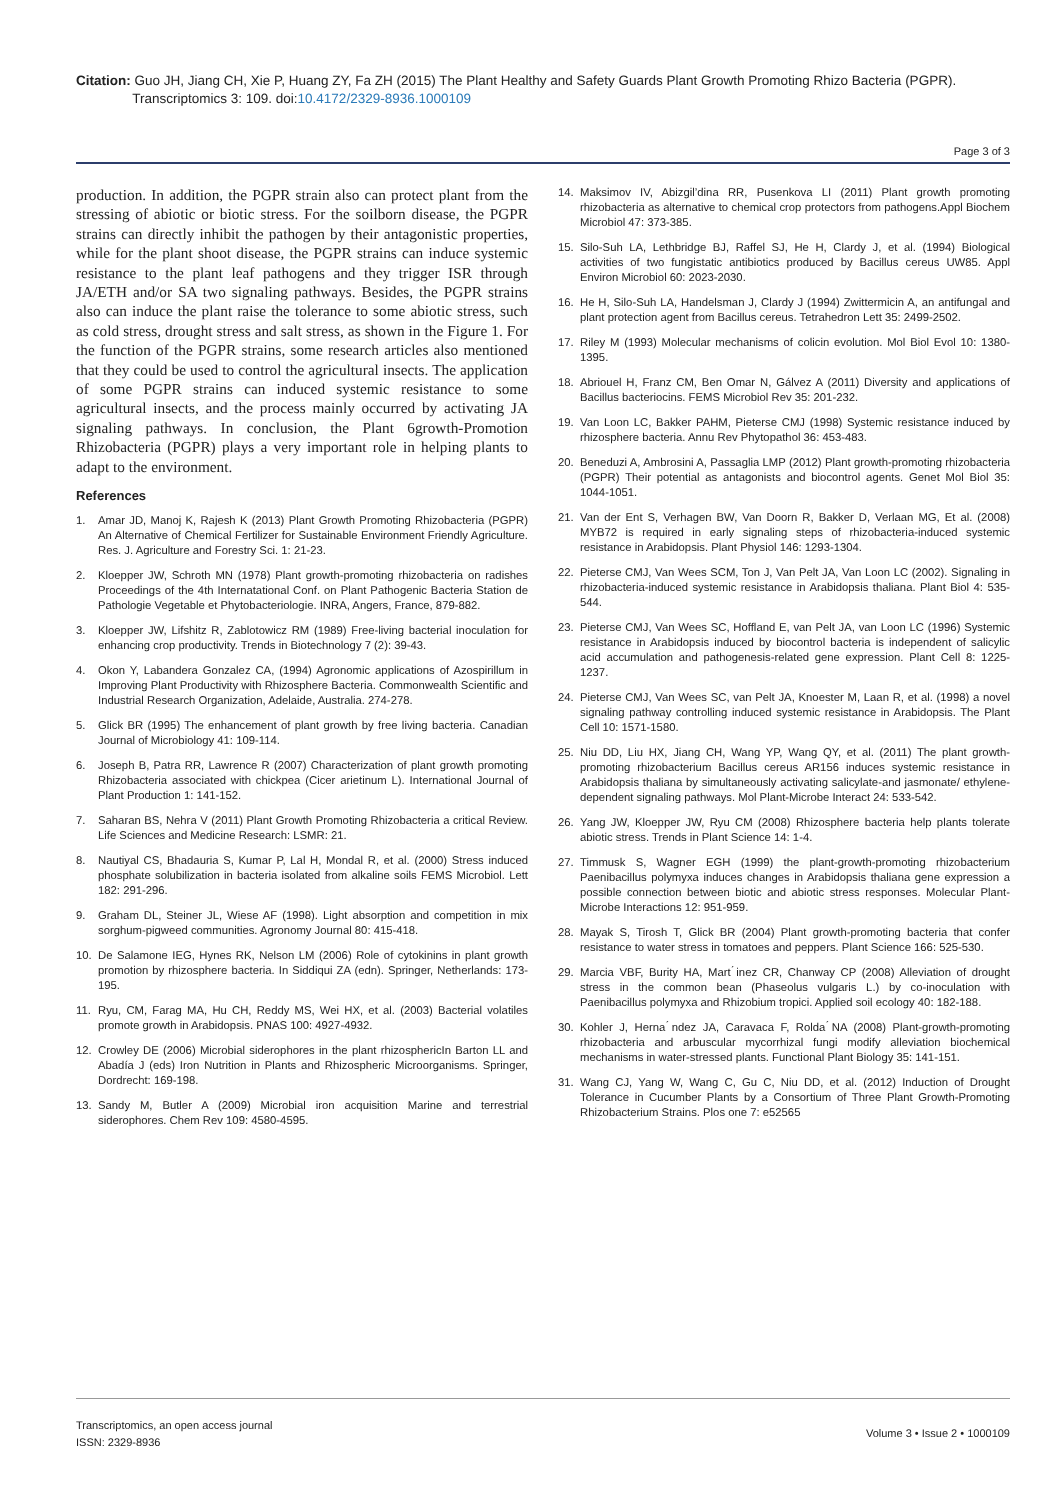Citation: Guo JH, Jiang CH, Xie P, Huang ZY, Fa ZH (2015) The Plant Healthy and Safety Guards Plant Growth Promoting Rhizo Bacteria (PGPR).
Transcriptomics 3: 109. doi:10.4172/2329-8936.1000109
Page 3 of 3
production. In addition, the PGPR strain also can protect plant from the stressing of abiotic or biotic stress. For the soilborn disease, the PGPR strains can directly inhibit the pathogen by their antagonistic properties, while for the plant shoot disease, the PGPR strains can induce systemic resistance to the plant leaf pathogens and they trigger ISR through JA/ETH and/or SA two signaling pathways. Besides, the PGPR strains also can induce the plant raise the tolerance to some abiotic stress, such as cold stress, drought stress and salt stress, as shown in the Figure 1. For the function of the PGPR strains, some research articles also mentioned that they could be used to control the agricultural insects. The application of some PGPR strains can induced systemic resistance to some agricultural insects, and the process mainly occurred by activating JA signaling pathways. In conclusion, the Plant 6growth-Promotion Rhizobacteria (PGPR) plays a very important role in helping plants to adapt to the environment.
References
1. Amar JD, Manoj K, Rajesh K (2013) Plant Growth Promoting Rhizobacteria (PGPR) An Alternative of Chemical Fertilizer for Sustainable Environment Friendly Agriculture. Res. J. Agriculture and Forestry Sci. 1: 21-23.
2. Kloepper JW, Schroth MN (1978) Plant growth-promoting rhizobacteria on radishes Proceedings of the 4th Internatational Conf. on Plant Pathogenic Bacteria Station de Pathologie Vegetable et Phytobacteriologie. INRA, Angers, France, 879-882.
3. Kloepper JW, Lifshitz R, Zablotowicz RM (1989) Free-living bacterial inoculation for enhancing crop productivity. Trends in Biotechnology 7 (2): 39-43.
4. Okon Y, Labandera Gonzalez CA, (1994) Agronomic applications of Azospirillum in Improving Plant Productivity with Rhizosphere Bacteria. Commonwealth Scientific and Industrial Research Organization, Adelaide, Australia. 274-278.
5. Glick BR (1995) The enhancement of plant growth by free living bacteria. Canadian Journal of Microbiology 41: 109-114.
6. Joseph B, Patra RR, Lawrence R (2007) Characterization of plant growth promoting Rhizobacteria associated with chickpea (Cicer arietinum L). International Journal of Plant Production 1: 141-152.
7. Saharan BS, Nehra V (2011) Plant Growth Promoting Rhizobacteria a critical Review. Life Sciences and Medicine Research: LSMR: 21.
8. Nautiyal CS, Bhadauria S, Kumar P, Lal H, Mondal R, et al. (2000) Stress induced phosphate solubilization in bacteria isolated from alkaline soils FEMS Microbiol. Lett 182: 291-296.
9. Graham DL, Steiner JL, Wiese AF (1998). Light absorption and competition in mix sorghum-pigweed communities. Agronomy Journal 80: 415-418.
10. De Salamone IEG, Hynes RK, Nelson LM (2006) Role of cytokinins in plant growth promotion by rhizosphere bacteria. In Siddiqui ZA (edn). Springer, Netherlands: 173-195.
11. Ryu, CM, Farag MA, Hu CH, Reddy MS, Wei HX, et al. (2003) Bacterial volatiles promote growth in Arabidopsis. PNAS 100: 4927-4932.
12. Crowley DE (2006) Microbial siderophores in the plant rhizosphericIn Barton LL and Abadía J (eds) Iron Nutrition in Plants and Rhizospheric Microorganisms. Springer, Dordrecht: 169-198.
13. Sandy M, Butler A (2009) Microbial iron acquisition Marine and terrestrial siderophores. Chem Rev 109: 4580-4595.
14. Maksimov IV, Abizgil’dina RR, Pusenkova LI (2011) Plant growth promoting rhizobacteria as alternative to chemical crop protectors from pathogens.Appl Biochem Microbiol 47: 373-385.
15. Silo-Suh LA, Lethbridge BJ, Raffel SJ, He H, Clardy J, et al. (1994) Biological activities of two fungistatic antibiotics produced by Bacillus cereus UW85. Appl Environ Microbiol 60: 2023-2030.
16. He H, Silo-Suh LA, Handelsman J, Clardy J (1994) Zwittermicin A, an antifungal and plant protection agent from Bacillus cereus. Tetrahedron Lett 35: 2499-2502.
17. Riley M (1993) Molecular mechanisms of colicin evolution. Mol Biol Evol 10: 1380-1395.
18. Abriouel H, Franz CM, Ben Omar N, Gálvez A (2011) Diversity and applications of Bacillus bacteriocins. FEMS Microbiol Rev 35: 201-232.
19. Van Loon LC, Bakker PAHM, Pieterse CMJ (1998) Systemic resistance induced by rhizosphere bacteria. Annu Rev Phytopathol 36: 453-483.
20. Beneduzi A, Ambrosini A, Passaglia LMP (2012) Plant growth-promoting rhizobacteria (PGPR) Their potential as antagonists and biocontrol agents. Genet Mol Biol 35: 1044-1051.
21. Van der Ent S, Verhagen BW, Van Doorn R, Bakker D, Verlaan MG, Et al. (2008) MYB72 is required in early signaling steps of rhizobacteria-induced systemic resistance in Arabidopsis. Plant Physiol 146: 1293-1304.
22. Pieterse CMJ, Van Wees SCM, Ton J, Van Pelt JA, Van Loon LC (2002). Signaling in rhizobacteria-induced systemic resistance in Arabidopsis thaliana. Plant Biol 4: 535-544.
23. Pieterse CMJ, Van Wees SC, Hoffland E, van Pelt JA, van Loon LC (1996) Systemic resistance in Arabidopsis induced by biocontrol bacteria is independent of salicylic acid accumulation and pathogenesis-related gene expression. Plant Cell 8: 1225-1237.
24. Pieterse CMJ, Van Wees SC, van Pelt JA, Knoester M, Laan R, et al. (1998) a novel signaling pathway controlling induced systemic resistance in Arabidopsis. The Plant Cell 10: 1571-1580.
25. Niu DD, Liu HX, Jiang CH, Wang YP, Wang QY, et al. (2011) The plant growth-promoting rhizobacterium Bacillus cereus AR156 induces systemic resistance in Arabidopsis thaliana by simultaneously activating salicylate-and jasmonate/ ethylene-dependent signaling pathways. Mol Plant-Microbe Interact 24: 533-542.
26. Yang JW, Kloepper JW, Ryu CM (2008) Rhizosphere bacteria help plants tolerate abiotic stress. Trends in Plant Science 14: 1-4.
27. Timmusk S, Wagner EGH (1999) the plant-growth-promoting rhizobacterium Paenibacillus polymyxa induces changes in Arabidopsis thaliana gene expression a possible connection between biotic and abiotic stress responses. Molecular Plant- Microbe Interactions 12: 951-959.
28. Mayak S, Tirosh T, Glick BR (2004) Plant growth-promoting bacteria that confer resistance to water stress in tomatoes and peppers. Plant Science 166: 525-530.
29. Marcia VBF, Burity HA, Mart ́inez CR, Chanway CP (2008) Alleviation of drought stress in the common bean (Phaseolus vulgaris L.) by co-inoculation with Paenibacillus polymyxa and Rhizobium tropici. Applied soil ecology 40: 182-188.
30. Kohler J, Herna ́ndez JA, Caravaca F, Rolda ́NA (2008) Plant-growth-promoting rhizobacteria and arbuscular mycorrhizal fungi modify alleviation biochemical mechanisms in water-stressed plants. Functional Plant Biology 35: 141-151.
31. Wang CJ, Yang W, Wang C, Gu C, Niu DD, et al. (2012) Induction of Drought Tolerance in Cucumber Plants by a Consortium of Three Plant Growth-Promoting Rhizobacterium Strains. Plos one 7: e52565
Transcriptomics, an open access journal
ISSN: 2329-8936
Volume 3 • Issue 2 • 1000109